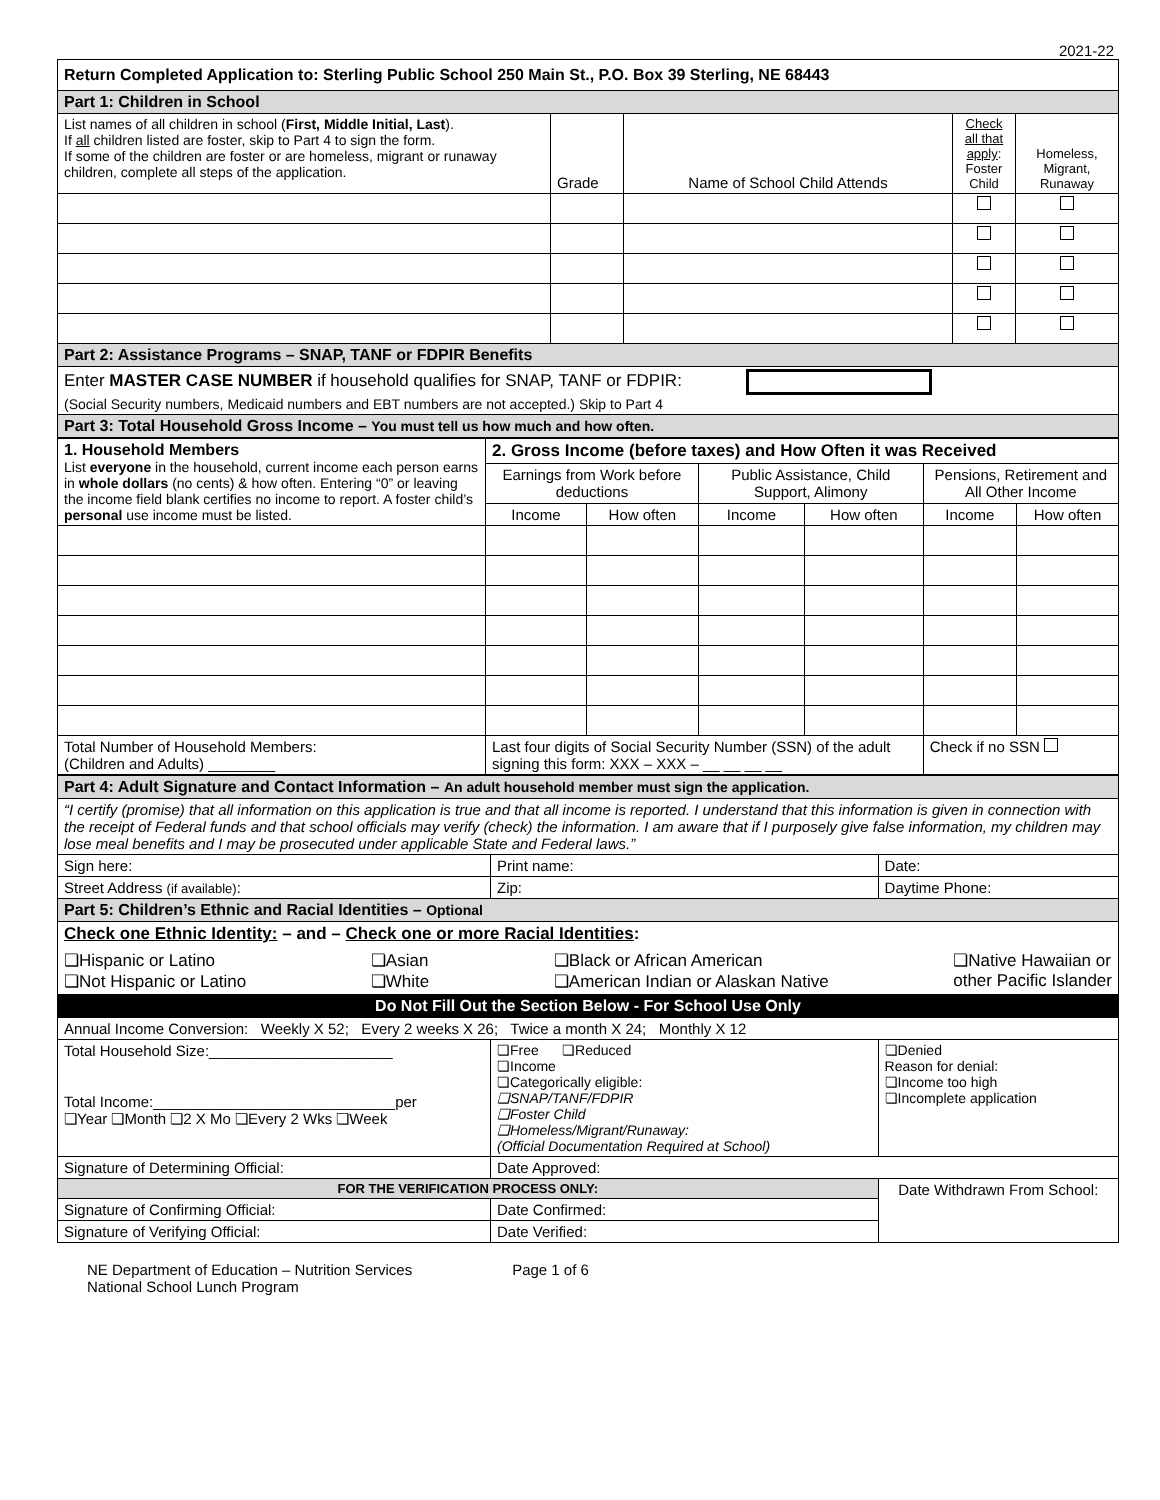2021-22
| Return Completed Application to: Sterling Public School 250 Main St., P.O. Box 39 Sterling, NE 68443 | | | | |
| Part 1: Children in School | | | | |
| List names of all children in school ( First, Middle Initial, Last ). If all children listed are foster, skip to Part 4 to sign the form. If some of the children are foster or are homeless, migrant or runaway children, complete all steps of the application. | Grade | Name of School Child Attends | Check all that apply : Foster Child | Homeless, Migrant, Runaway |
| Part 2: Assistance Programs – SNAP, TANF or FDPIR Benefits | | | | |
| Enter MASTER CASE NUMBER if household qualifies for SNAP, TANF or FDPIR: (Social Security numbers, Medicaid numbers and EBT numbers are not accepted.) Skip to Part 4 | | | | |
| Part 3: Total Household Gross Income – You must tell us how much and how often. | | | | |
| 1. Household Members List everyone in the household, current income each person earns in whole dollars (no cents) & how often. Entering “0” or leaving the income field blank certifies no income to report. A foster child’s personal use income must be listed. | 2. Gross Income (before taxes) and How Often it was Received | | | | | |
| | Earnings from Work before deductions | | Public Assistance, Child Support, Alimony | | Pensions, Retirement and All Other Income | |
| | Income | How often | Income | How often | Income | How often |
| Total Number of Household Members: (Children and Adults) ________ | Last four digits of Social Security Number (SSN) of the adult signing this form: XXX – XXX – __ __ __ __ | | | | Check if no SSN | |
| Part 4: Adult Signature and Contact Information – An adult household member must sign the application. | | | |
| “I certify (promise) that all information on this application is true and that all income is reported. I understand that this information is given in connection with the receipt of Federal funds and that school officials may verify (check) the information. I am aware that if I purposely give false information, my children may lose meal benefits and I may be prosecuted under applicable State and Federal laws.” | | | |
| Sign here: | Print name: | | Date: |
| Street Address (if available) : | | Zip: | Daytime Phone: |
| Part 5: Children’s Ethnic and Racial Identities – Optional | | | |
| Check one Ethnic Identity: – and – Check one or more Racial Identities : ❏Hispanic or Latino ❏Not Hispanic or Latino ❏Asian ❏White ❏Black or African American ❏American Indian or Alaskan Native ❏Native Hawaiian or other Pacific Islander | | | |
| Do Not Fill Out the Section Below - For School Use Only | | | |
| Annual Income Conversion: Weekly X 52; Every 2 weeks X 26; Twice a month X 24; Monthly X 12 | | | |
| Total Household Size:______________________ Total Income:_____________________________per ❏Year ❏Month ❏2 X Mo ❏Every 2 Wks ❏Week | ❏Free ❏Reduced ❏Income ❏Categorically eligible: ❏SNAP/TANF/FDPIR ❏Foster Child ❏Homeless/Migrant/Runaway: (Official Documentation Required at School) | | ❏Denied Reason for denial: ❏Income too high ❏Incomplete application |
| Signature of Determining Official: | | Date Approved: | |
| FOR THE VERIFICATION PROCESS ONLY: | | | Date Withdrawn From School: |
| Signature of Confirming Official: | | Date Confirmed: | |
| Signature of Verifying Official: | | Date Verified: | |
NE Department of Education – Nutrition Services
National School Lunch Program
Page 1 of 6